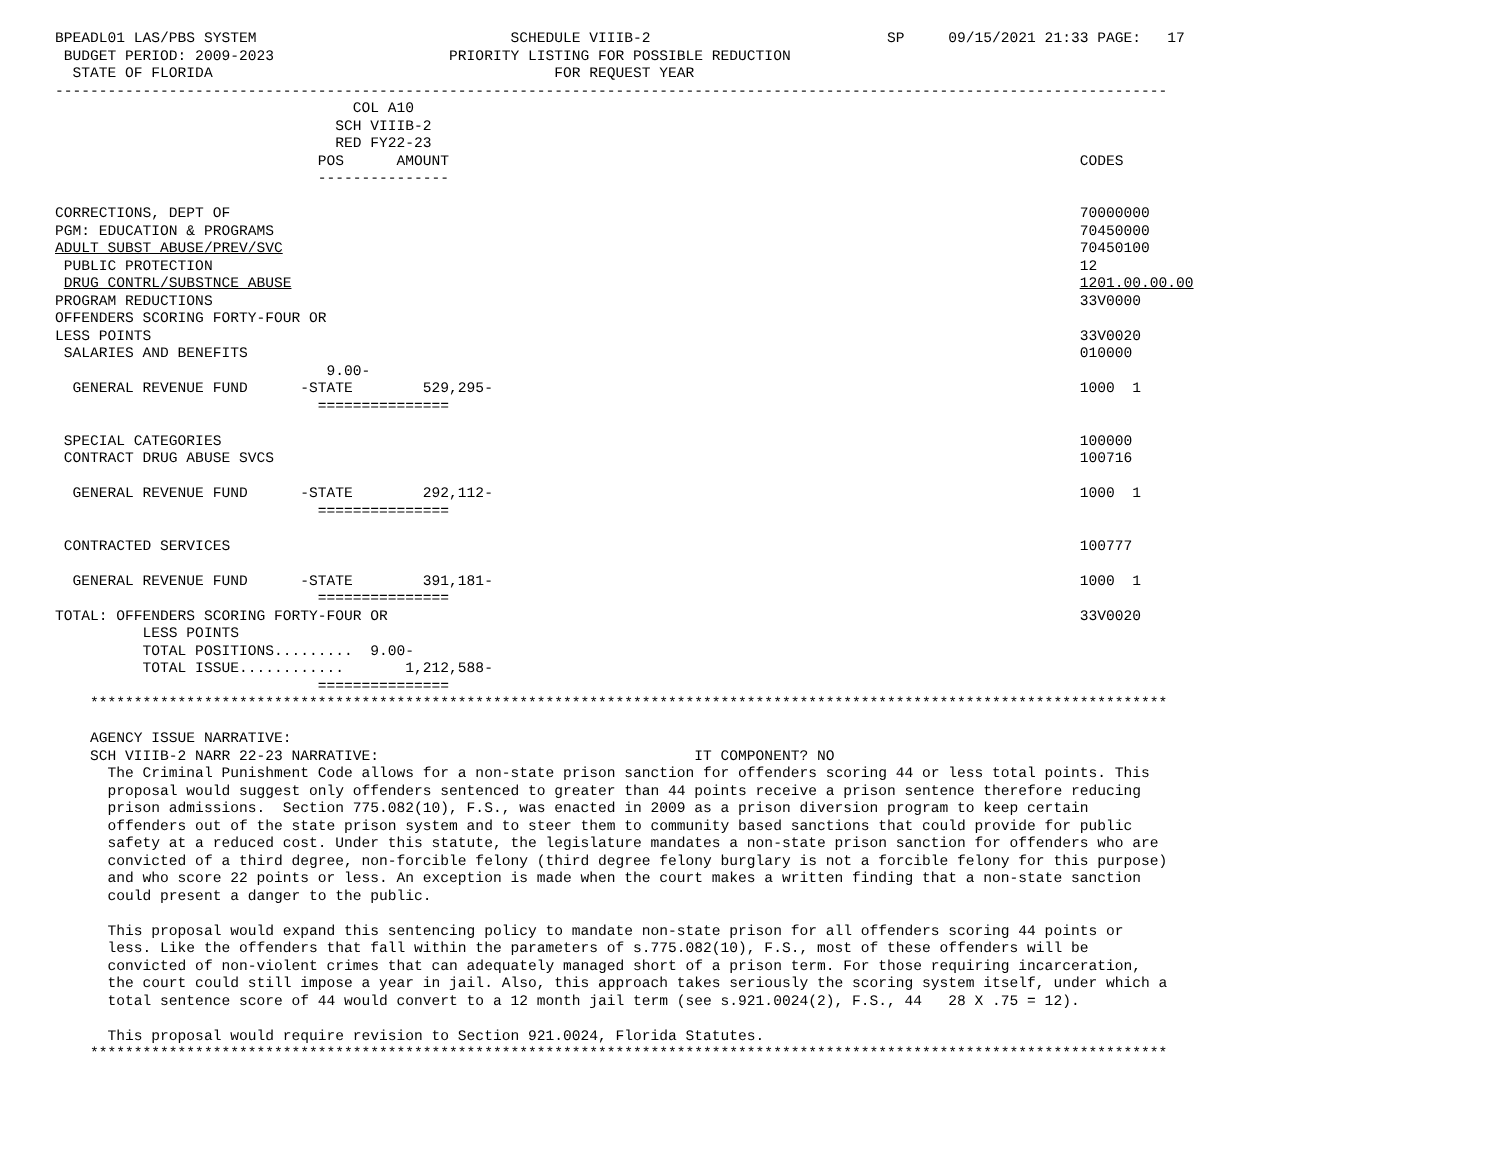BPEADL01 LAS/PBS SYSTEM                             SCHEDULE VIIIB-2                           SP     09/15/2021 21:33 PAGE:   17
 BUDGET PERIOD: 2009-2023                    PRIORITY LISTING FOR POSSIBLE REDUCTION
  STATE OF FLORIDA                                       FOR REQUEST YEAR
-------------------------------------------------------------------------------------------------------------------------------
                                  COL A10
                                SCH VIIIB-2
                                RED FY22-23
                              POS      AMOUNT                                                                        CODES
                              ---------------

CORRECTIONS, DEPT OF                                                                                                 70000000
PGM: EDUCATION & PROGRAMS                                                                                            70450000
ADULT SUBST ABUSE/PREV/SVC                                                                                           70450100
 PUBLIC PROTECTION                                                                                                   12
 DRUG CONTRL/SUBSTNCE ABUSE                                                                                          1201.00.00.00
PROGRAM REDUCTIONS                                                                                                   33V0000
OFFENDERS SCORING FORTY-FOUR OR
LESS POINTS                                                                                                          33V0020
 SALARIES AND BENEFITS                                                                                               010000
                               9.00-
  GENERAL REVENUE FUND      -STATE        529,295-                                                                   1000  1
                              ===============

 SPECIAL CATEGORIES                                                                                                  100000
 CONTRACT DRUG ABUSE SVCS                                                                                            100716

  GENERAL REVENUE FUND      -STATE        292,112-                                                                   1000  1
                              ===============

 CONTRACTED SERVICES                                                                                                 100777

  GENERAL REVENUE FUND      -STATE        391,181-                                                                   1000  1
                              ===============
TOTAL: OFFENDERS SCORING FORTY-FOUR OR                                                                               33V0020
          LESS POINTS
          TOTAL POSITIONS.........  9.00-
          TOTAL ISSUE............       1,212,588-
                              ===============
    ***************************************************************************************************************************

    AGENCY ISSUE NARRATIVE:
    SCH VIIIB-2 NARR 22-23 NARRATIVE:                                    IT COMPONENT? NO
      The Criminal Punishment Code allows for a non-state prison sanction for offenders scoring 44 or less total points. This
      proposal would suggest only offenders sentenced to greater than 44 points receive a prison sentence therefore reducing
      prison admissions.  Section 775.082(10), F.S., was enacted in 2009 as a prison diversion program to keep certain
      offenders out of the state prison system and to steer them to community based sanctions that could provide for public
      safety at a reduced cost. Under this statute, the legislature mandates a non-state prison sanction for offenders who are
      convicted of a third degree, non-forcible felony (third degree felony burglary is not a forcible felony for this purpose)
      and who score 22 points or less. An exception is made when the court makes a written finding that a non-state sanction
      could present a danger to the public.

      This proposal would expand this sentencing policy to mandate non-state prison for all offenders scoring 44 points or
      less. Like the offenders that fall within the parameters of s.775.082(10), F.S., most of these offenders will be
      convicted of non-violent crimes that can adequately managed short of a prison term. For those requiring incarceration,
      the court could still impose a year in jail. Also, this approach takes seriously the scoring system itself, under which a
      total sentence score of 44 would convert to a 12 month jail term (see s.921.0024(2), F.S., 44   28 X .75 = 12).

      This proposal would require revision to Section 921.0024, Florida Statutes.
    ***************************************************************************************************************************